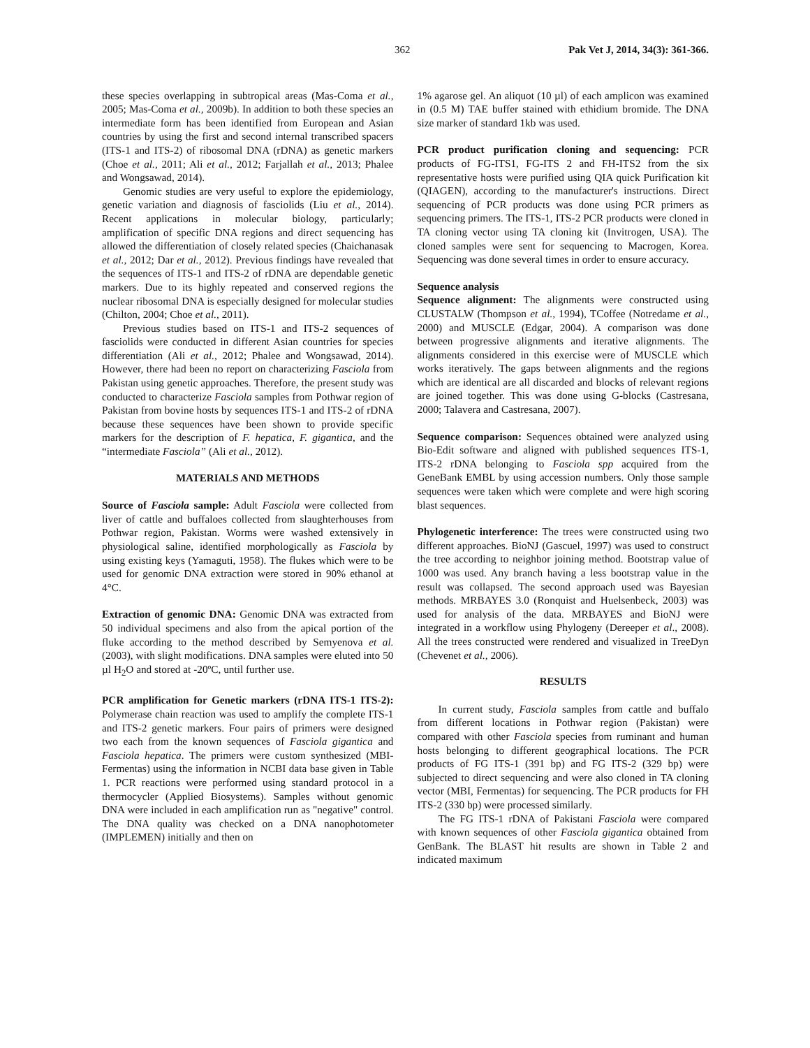362 Pak Vet J, 2014, 34(3): 361-366.
these species overlapping in subtropical areas (Mas-Coma et al., 2005; Mas-Coma et al., 2009b). In addition to both these species an intermediate form has been identified from European and Asian countries by using the first and second internal transcribed spacers (ITS-1 and ITS-2) of ribosomal DNA (rDNA) as genetic markers (Choe et al., 2011; Ali et al., 2012; Farjallah et al., 2013; Phalee and Wongsawad, 2014).
Genomic studies are very useful to explore the epidemiology, genetic variation and diagnosis of fasciolids (Liu et al., 2014). Recent applications in molecular biology, particularly; amplification of specific DNA regions and direct sequencing has allowed the differentiation of closely related species (Chaichanasak et al., 2012; Dar et al., 2012). Previous findings have revealed that the sequences of ITS-1 and ITS-2 of rDNA are dependable genetic markers. Due to its highly repeated and conserved regions the nuclear ribosomal DNA is especially designed for molecular studies (Chilton, 2004; Choe et al., 2011).
Previous studies based on ITS-1 and ITS-2 sequences of fasciolids were conducted in different Asian countries for species differentiation (Ali et al., 2012; Phalee and Wongsawad, 2014). However, there had been no report on characterizing Fasciola from Pakistan using genetic approaches. Therefore, the present study was conducted to characterize Fasciola samples from Pothwar region of Pakistan from bovine hosts by sequences ITS-1 and ITS-2 of rDNA because these sequences have been shown to provide specific markers for the description of F. hepatica, F. gigantica, and the “intermediate Fasciola” (Ali et al., 2012).
MATERIALS AND METHODS
Source of Fasciola sample: Adult Fasciola were collected from liver of cattle and buffaloes collected from slaughterhouses from Pothwar region, Pakistan. Worms were washed extensively in physiological saline, identified morphologically as Fasciola by using existing keys (Yamaguti, 1958). The flukes which were to be used for genomic DNA extraction were stored in 90% ethanol at 4°C.
Extraction of genomic DNA: Genomic DNA was extracted from 50 individual specimens and also from the apical portion of the fluke according to the method described by Semyenova et al. (2003), with slight modifications. DNA samples were eluted into 50 µl H<sub>2</sub>O and stored at -20ºC, until further use.
PCR amplification for Genetic markers (rDNA ITS-1 ITS-2): Polymerase chain reaction was used to amplify the complete ITS-1 and ITS-2 genetic markers. Four pairs of primers were designed two each from the known sequences of Fasciola gigantica and Fasciola hepatica. The primers were custom synthesized (MBI-Fermentas) using the information in NCBI data base given in Table 1. PCR reactions were performed using standard protocol in a thermocycler (Applied Biosystems). Samples without genomic DNA were included in each amplification run as "negative" control. The DNA quality was checked on a DNA nanophotometer (IMPLEMEN) initially and then on
1% agarose gel. An aliquot (10 µl) of each amplicon was examined in (0.5 M) TAE buffer stained with ethidium bromide. The DNA size marker of standard 1kb was used.
PCR product purification cloning and sequencing: PCR products of FG-ITS1, FG-ITS 2 and FH-ITS2 from the six representative hosts were purified using QIA quick Purification kit (QIAGEN), according to the manufacturer's instructions. Direct sequencing of PCR products was done using PCR primers as sequencing primers. The ITS-1, ITS-2 PCR products were cloned in TA cloning vector using TA cloning kit (Invitrogen, USA). The cloned samples were sent for sequencing to Macrogen, Korea. Sequencing was done several times in order to ensure accuracy.
Sequence analysis
Sequence alignment: The alignments were constructed using CLUSTALW (Thompson et al., 1994), TCoffee (Notredame et al., 2000) and MUSCLE (Edgar, 2004). A comparison was done between progressive alignments and iterative alignments. The alignments considered in this exercise were of MUSCLE which works iteratively. The gaps between alignments and the regions which are identical are all discarded and blocks of relevant regions are joined together. This was done using G-blocks (Castresana, 2000; Talavera and Castresana, 2007).
Sequence comparison: Sequences obtained were analyzed using Bio-Edit software and aligned with published sequences ITS-1, ITS-2 rDNA belonging to Fasciola spp acquired from the GeneBank EMBL by using accession numbers. Only those sample sequences were taken which were complete and were high scoring blast sequences.
Phylogenetic interference: The trees were constructed using two different approaches. BioNJ (Gascuel, 1997) was used to construct the tree according to neighbor joining method. Bootstrap value of 1000 was used. Any branch having a less bootstrap value in the result was collapsed. The second approach used was Bayesian methods. MRBAYES 3.0 (Ronquist and Huelsenbeck, 2003) was used for analysis of the data. MRBAYES and BioNJ were integrated in a workflow using Phylogeny (Dereeper et al., 2008). All the trees constructed were rendered and visualized in TreeDyn (Chevenet et al., 2006).
RESULTS
In current study, Fasciola samples from cattle and buffalo from different locations in Pothwar region (Pakistan) were compared with other Fasciola species from ruminant and human hosts belonging to different geographical locations. The PCR products of FG ITS-1 (391 bp) and FG ITS-2 (329 bp) were subjected to direct sequencing and were also cloned in TA cloning vector (MBI, Fermentas) for sequencing. The PCR products for FH ITS-2 (330 bp) were processed similarly.
The FG ITS-1 rDNA of Pakistani Fasciola were compared with known sequences of other Fasciola gigantica obtained from GenBank. The BLAST hit results are shown in Table 2 and indicated maximum